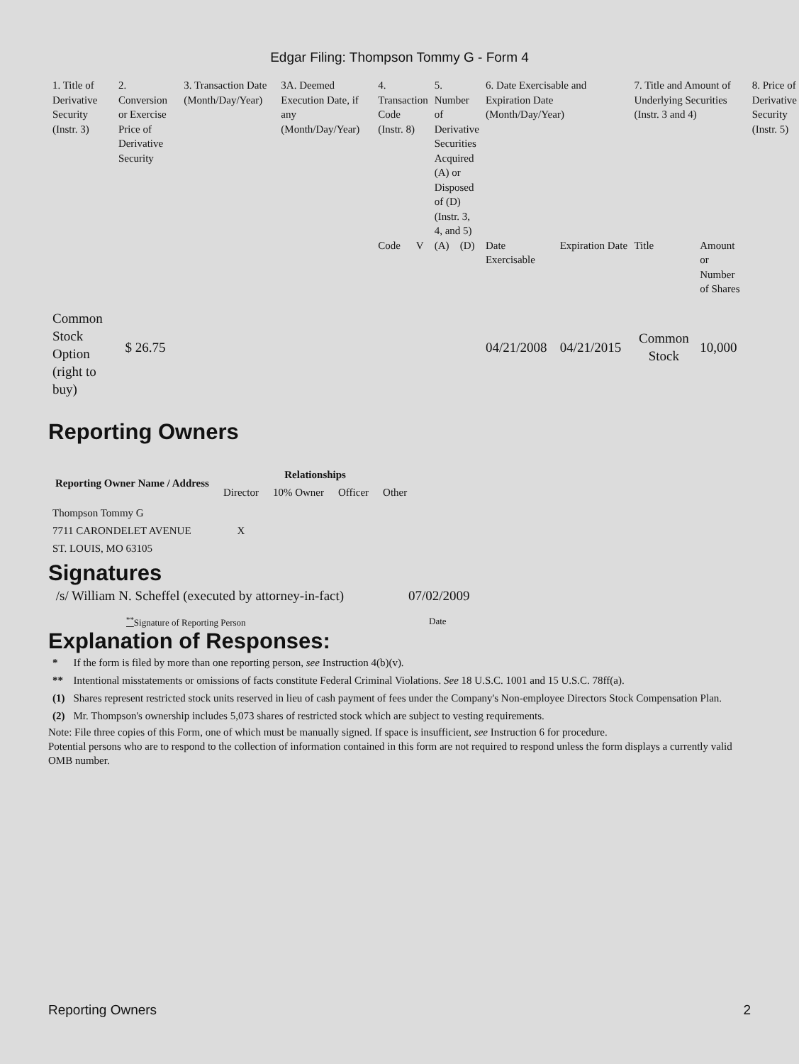Edgar Filing: Thompson Tommy G - Form 4
| 1. Title of Derivative Security (Instr. 3) | 2. Conversion or Exercise Price of Derivative Security | 3. Transaction Date (Month/Day/Year) | 3A. Deemed Execution Date, if any (Month/Day/Year) | 4. Transaction Code (Instr. 8) | | 5. Number of Derivative Securities Acquired (A) or Disposed of (D) (Instr. 3, 4, and 5) | | 6. Date Exercisable and Expiration Date (Month/Day/Year) | | 7. Title and Amount of Underlying Securities (Instr. 3 and 4) | | 8. Price of Derivative Security (Instr. 5) |
| | | | | Code | V | (A) | (D) | Date Exercisable | Expiration Date | Title | Amount or Number of Shares | |
| Common Stock Option (right to buy) | $ 26.75 | | | | | | | 04/21/2008 | 04/21/2015 | Common Stock | 10,000 | |
Reporting Owners
| Reporting Owner Name / Address | Relationships | | | |
| --- | --- | --- | --- | --- |
| | Director | 10% Owner | Officer | Other |
| Thompson Tommy G 7711 CARONDELET AVENUE ST. LOUIS, MO 63105 | X | | | |
Signatures
| /s/ William N. Scheffel (executed by attorney-in-fact) | 07/02/2009 |
| <sup>**</sup> Signature of Reporting Person | Date |
Explanation of Responses:
| * | If the form is filed by more than one reporting person, see Instruction 4(b)(v). |
| ** | Intentional misstatements or omissions of facts constitute Federal Criminal Violations. See 18 U.S.C. 1001 and 15 U.S.C. 78ff(a). |
| (1) | Shares represent restricted stock units reserved in lieu of cash payment of fees under the Company's Non-employee Directors Stock Compensation Plan. |
| (2) | Mr. Thompson's ownership includes 5,073 shares of restricted stock which are subject to vesting requirements. |
Note: File three copies of this Form, one of which must be manually signed. If space is insufficient, see Instruction 6 for procedure.
Potential persons who are to respond to the collection of information contained in this form are not required to respond unless the form displays a currently valid OMB number.
Reporting Owners 2